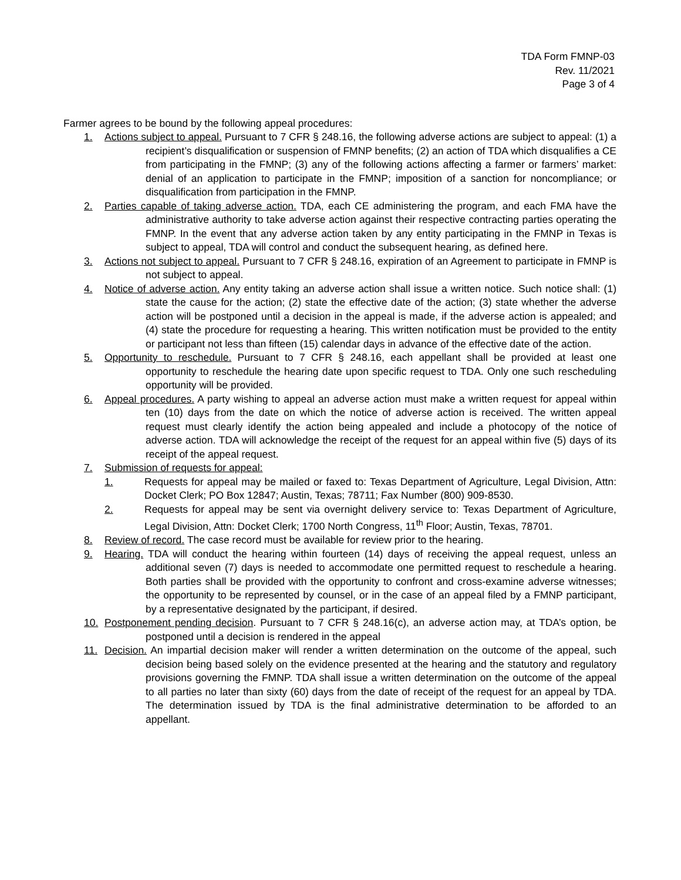TDA Form FMNP-03
Rev. 11/2021
Page 3 of 4
Farmer agrees to be bound by the following appeal procedures:
1. Actions subject to appeal. Pursuant to 7 CFR § 248.16, the following adverse actions are subject to appeal: (1) a recipient’s disqualification or suspension of FMNP benefits; (2) an action of TDA which disqualifies a CE from participating in the FMNP; (3) any of the following actions affecting a farmer or farmers’ market: denial of an application to participate in the FMNP; imposition of a sanction for noncompliance; or disqualification from participation in the FMNP.
2. Parties capable of taking adverse action. TDA, each CE administering the program, and each FMA have the administrative authority to take adverse action against their respective contracting parties operating the FMNP. In the event that any adverse action taken by any entity participating in the FMNP in Texas is subject to appeal, TDA will control and conduct the subsequent hearing, as defined here.
3. Actions not subject to appeal. Pursuant to 7 CFR § 248.16, expiration of an Agreement to participate in FMNP is not subject to appeal.
4. Notice of adverse action. Any entity taking an adverse action shall issue a written notice. Such notice shall: (1) state the cause for the action; (2) state the effective date of the action; (3) state whether the adverse action will be postponed until a decision in the appeal is made, if the adverse action is appealed; and (4) state the procedure for requesting a hearing. This written notification must be provided to the entity or participant not less than fifteen (15) calendar days in advance of the effective date of the action.
5. Opportunity to reschedule. Pursuant to 7 CFR § 248.16, each appellant shall be provided at least one opportunity to reschedule the hearing date upon specific request to TDA. Only one such rescheduling opportunity will be provided.
6. Appeal procedures. A party wishing to appeal an adverse action must make a written request for appeal within ten (10) days from the date on which the notice of adverse action is received. The written appeal request must clearly identify the action being appealed and include a photocopy of the notice of adverse action. TDA will acknowledge the receipt of the request for an appeal within five (5) days of its receipt of the appeal request.
7. Submission of requests for appeal:
1. Requests for appeal may be mailed or faxed to: Texas Department of Agriculture, Legal Division, Attn: Docket Clerk; PO Box 12847; Austin, Texas; 78711; Fax Number (800) 909-8530.
2. Requests for appeal may be sent via overnight delivery service to: Texas Department of Agriculture, Legal Division, Attn: Docket Clerk; 1700 North Congress, 11<sup>th</sup> Floor; Austin, Texas, 78701.
8. Review of record. The case record must be available for review prior to the hearing.
9. Hearing. TDA will conduct the hearing within fourteen (14) days of receiving the appeal request, unless an additional seven (7) days is needed to accommodate one permitted request to reschedule a hearing. Both parties shall be provided with the opportunity to confront and cross-examine adverse witnesses; the opportunity to be represented by counsel, or in the case of an appeal filed by a FMNP participant, by a representative designated by the participant, if desired.
10. Postponement pending decision. Pursuant to 7 CFR § 248.16(c), an adverse action may, at TDA’s option, be postponed until a decision is rendered in the appeal
11. Decision. An impartial decision maker will render a written determination on the outcome of the appeal, such decision being based solely on the evidence presented at the hearing and the statutory and regulatory provisions governing the FMNP. TDA shall issue a written determination on the outcome of the appeal to all parties no later than sixty (60) days from the date of receipt of the request for an appeal by TDA. The determination issued by TDA is the final administrative determination to be afforded to an appellant.